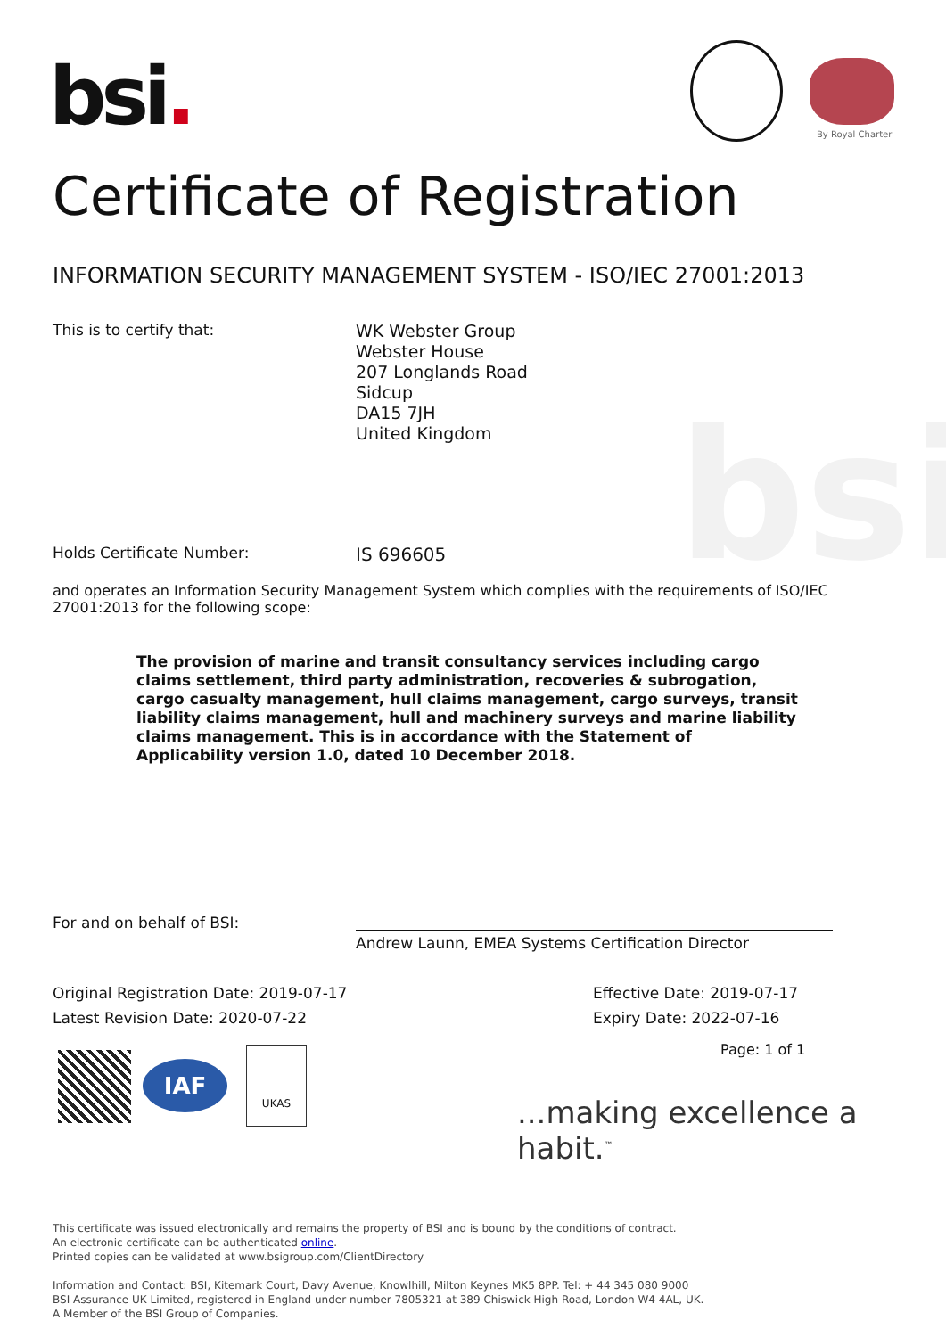bsi. By Royal Charter
bsi
Certificate of Registration
INFORMATION SECURITY MANAGEMENT SYSTEM - ISO/IEC 27001:2013
This is to certify that:
WK Webster Group
Webster House
207 Longlands Road
Sidcup
DA15 7JH
United Kingdom
Holds Certificate Number:
IS 696605
and operates an Information Security Management System which complies with the requirements of ISO/IEC 27001:2013 for the following scope:
The provision of marine and transit consultancy services including cargo claims settlement, third party administration, recoveries & subrogation, cargo casualty management, hull claims management, cargo surveys, transit liability claims management, hull and machinery surveys and marine liability claims management. This is in accordance with the Statement of Applicability version 1.0, dated 10 December 2018.
For and on behalf of BSI:
Andrew Launn, EMEA Systems Certification Director
Original Registration Date: 2019-07-17
Latest Revision Date: 2020-07-22
Effective Date: 2019-07-17
Expiry Date: 2022-07-16
Page: 1 of 1
IAF
UKAS
...making excellence a habit.<sup>™</sup>
This certificate was issued electronically and remains the property of BSI and is bound by the conditions of contract.
An electronic certificate can be authenticated online.
Printed copies can be validated at www.bsigroup.com/ClientDirectory
Information and Contact: BSI, Kitemark Court, Davy Avenue, Knowlhill, Milton Keynes MK5 8PP. Tel: + 44 345 080 9000
BSI Assurance UK Limited, registered in England under number 7805321 at 389 Chiswick High Road, London W4 4AL, UK.
A Member of the BSI Group of Companies.